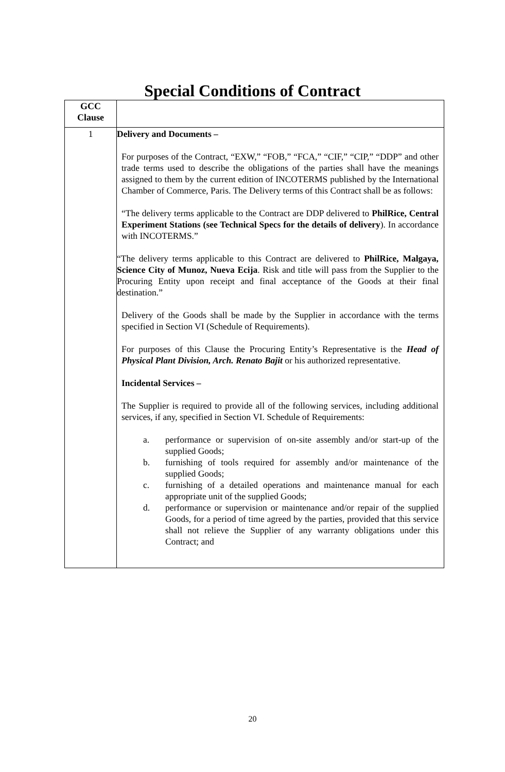Special Conditions of Contract
| GCC Clause | |
| --- | --- |
| 1 | Delivery and Documents – For purposes of the Contract, “EXW,” “FOB,” “FCA,” “CIF,” “CIP,” “DDP” and other trade terms used to describe the obligations of the parties shall have the meanings assigned to them by the current edition of INCOTERMS published by the International Chamber of Commerce, Paris. The Delivery terms of this Contract shall be as follows: “The delivery terms applicable to the Contract are DDP delivered to PhilRice, Central Experiment Stations (see Technical Specs for the details of delivery ). In accordance with INCOTERMS.” “The delivery terms applicable to this Contract are delivered to PhilRice, Malgaya, Science City of Munoz, Nueva Ecija . Risk and title will pass from the Supplier to the Procuring Entity upon receipt and final acceptance of the Goods at their final destination.” Delivery of the Goods shall be made by the Supplier in accordance with the terms specified in Section VI (Schedule of Requirements). For purposes of this Clause the Procuring Entity’s Representative is the Head of Physical Plant Division, Arch. Renato Bajit or his authorized representative. Incidental Services – The Supplier is required to provide all of the following services, including additional services, if any, specified in Section VI. Schedule of Requirements: a. performance or supervision of on-site assembly and/or start-up of the supplied Goods; b. furnishing of tools required for assembly and/or maintenance of the supplied Goods; c. furnishing of a detailed operations and maintenance manual for each appropriate unit of the supplied Goods; d. performance or supervision or maintenance and/or repair of the supplied Goods, for a period of time agreed by the parties, provided that this service shall not relieve the Supplier of any warranty obligations under this Contract; and |
20